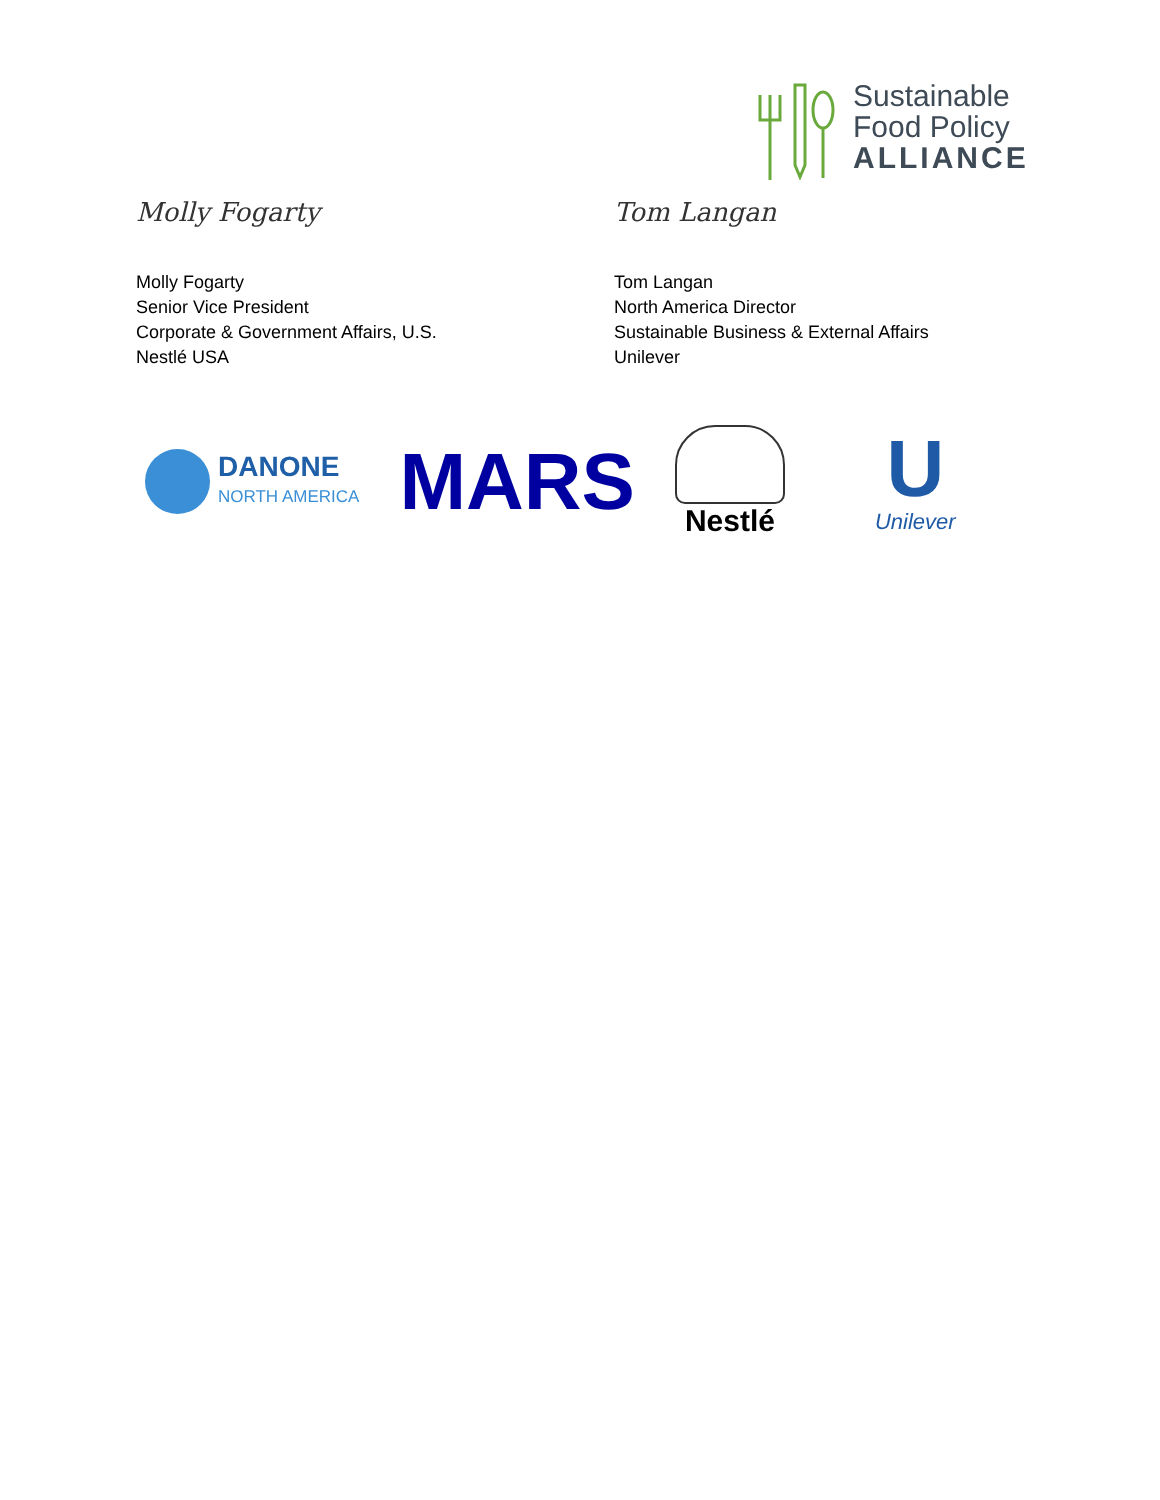Sustainable
Food Policy
ALLIANCE
Molly Fogarty
Molly Fogarty
Senior Vice President
Corporate & Government Affairs, U.S.
Nestlé USA
Tom Langan
Tom Langan
North America Director
Sustainable Business & External Affairs
Unilever
DANONE
NORTH AMERICA
MARS
Nestlé
U
Unilever